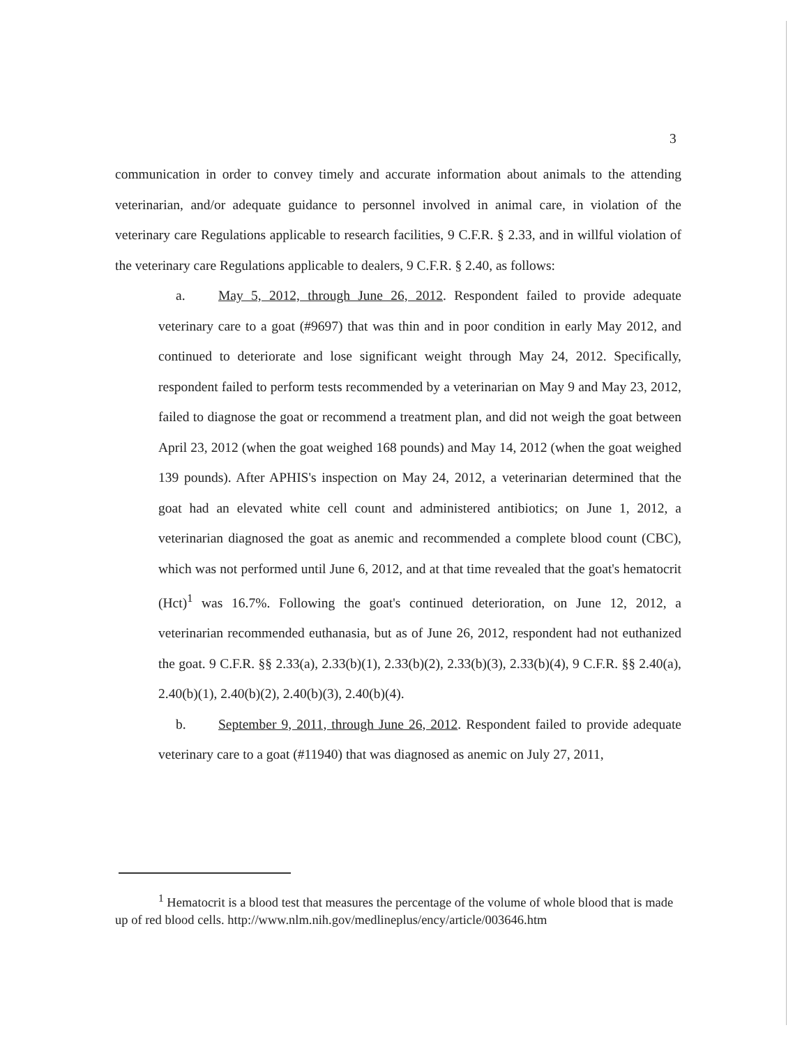3
communication in order to convey timely and accurate information about animals to the attending veterinarian, and/or adequate guidance to personnel involved in animal care, in violation of the veterinary care Regulations applicable to research facilities, 9 C.F.R. § 2.33, and in willful violation of the veterinary care Regulations applicable to dealers, 9 C.F.R. § 2.40, as follows:
a. May 5, 2012, through June 26, 2012. Respondent failed to provide adequate veterinary care to a goat (#9697) that was thin and in poor condition in early May 2012, and continued to deteriorate and lose significant weight through May 24, 2012. Specifically, respondent failed to perform tests recommended by a veterinarian on May 9 and May 23, 2012, failed to diagnose the goat or recommend a treatment plan, and did not weigh the goat between April 23, 2012 (when the goat weighed 168 pounds) and May 14, 2012 (when the goat weighed 139 pounds). After APHIS's inspection on May 24, 2012, a veterinarian determined that the goat had an elevated white cell count and administered antibiotics; on June 1, 2012, a veterinarian diagnosed the goat as anemic and recommended a complete blood count (CBC), which was not performed until June 6, 2012, and at that time revealed that the goat's hematocrit (Hct)<sup>1</sup> was 16.7%. Following the goat's continued deterioration, on June 12, 2012, a veterinarian recommended euthanasia, but as of June 26, 2012, respondent had not euthanized the goat. 9 C.F.R. §§ 2.33(a), 2.33(b)(1), 2.33(b)(2), 2.33(b)(3), 2.33(b)(4), 9 C.F.R. §§ 2.40(a), 2.40(b)(1), 2.40(b)(2), 2.40(b)(3), 2.40(b)(4).
b. September 9, 2011, through June 26, 2012. Respondent failed to provide adequate veterinary care to a goat (#11940) that was diagnosed as anemic on July 27, 2011,
<sup>1</sup> Hematocrit is a blood test that measures the percentage of the volume of whole blood that is made up of red blood cells. http://www.nlm.nih.gov/medlineplus/ency/article/003646.htm